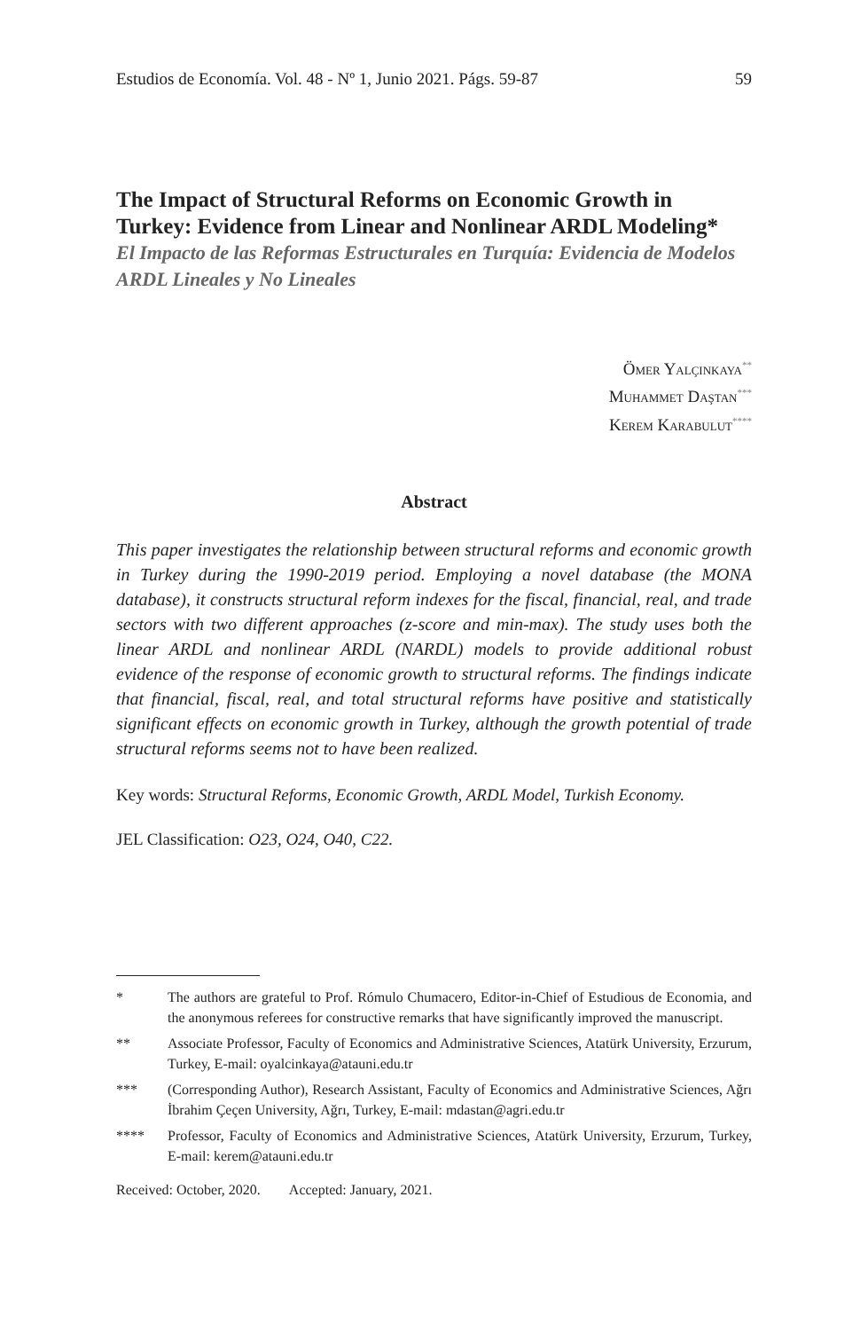Estudios de Economía. Vol. 48 - Nº 1, Junio 2021. Págs. 59-87 59
The Impact of Structural Reforms on Economic Growth in Turkey: Evidence from Linear and Nonlinear ARDL Modeling*
El Impacto de las Reformas Estructurales en Turquía: Evidencia de Modelos ARDL Lineales y No Lineales
Ömer Yalçinkaya<sup>**</sup>
Muhammet Daştan<sup>***</sup>
Kerem Karabulut<sup>****</sup>
Abstract
This paper investigates the relationship between structural reforms and economic growth in Turkey during the 1990-2019 period. Employing a novel database (the MONA database), it constructs structural reform indexes for the fiscal, financial, real, and trade sectors with two different approaches (z-score and min-max). The study uses both the linear ARDL and nonlinear ARDL (NARDL) models to provide additional robust evidence of the response of economic growth to structural reforms. The findings indicate that financial, fiscal, real, and total structural reforms have positive and statistically significant effects on economic growth in Turkey, although the growth potential of trade structural reforms seems not to have been realized.
Key words: Structural Reforms, Economic Growth, ARDL Model, Turkish Economy.
JEL Classification: O23, O24, O40, C22.
* The authors are grateful to Prof. Rómulo Chumacero, Editor-in-Chief of Estudious de Economia, and the anonymous referees for constructive remarks that have significantly improved the manuscript.
** Associate Professor, Faculty of Economics and Administrative Sciences, Atatürk University, Erzurum, Turkey, E-mail: oyalcinkaya@atauni.edu.tr
*** (Corresponding Author), Research Assistant, Faculty of Economics and Administrative Sciences, Ağrı İbrahim Çeçen University, Ağrı, Turkey, E-mail: mdastan@agri.edu.tr
**** Professor, Faculty of Economics and Administrative Sciences, Atatürk University, Erzurum, Turkey, E-mail: kerem@atauni.edu.tr
Received: October, 2020. Accepted: January, 2021.